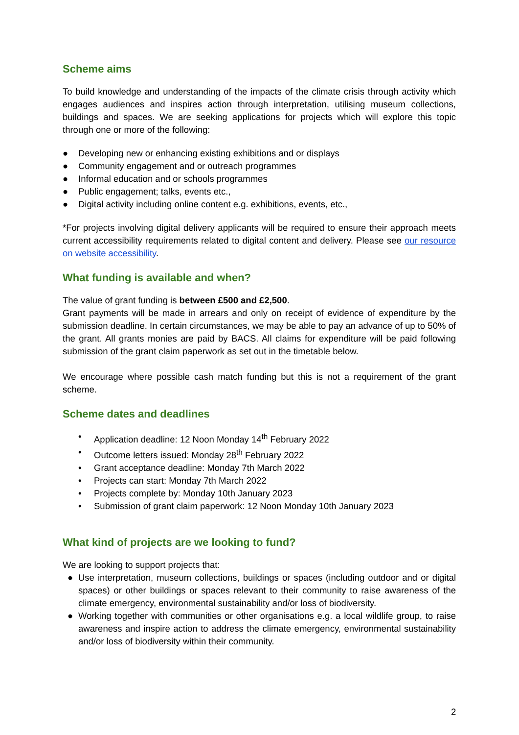Scheme aims
To build knowledge and understanding of the impacts of the climate crisis through activity which engages audiences and inspires action through interpretation, utilising museum collections, buildings and spaces. We are seeking applications for projects which will explore this topic through one or more of the following:
● Developing new or enhancing existing exhibitions and or displays
● Community engagement and or outreach programmes
● Informal education and or schools programmes
● Public engagement; talks, events etc.,
● Digital activity including online content e.g. exhibitions, events, etc.,
*For projects involving digital delivery applicants will be required to ensure their approach meets current accessibility requirements related to digital content and delivery. Please see our resource on website accessibility.
What funding is available and when?
The value of grant funding is between £500 and £2,500.
Grant payments will be made in arrears and only on receipt of evidence of expenditure by the submission deadline. In certain circumstances, we may be able to pay an advance of up to 50% of the grant. All grants monies are paid by BACS. All claims for expenditure will be paid following submission of the grant claim paperwork as set out in the timetable below.
We encourage where possible cash match funding but this is not a requirement of the grant scheme.
Scheme dates and deadlines
• Application deadline: 12 Noon Monday 14<sup>th</sup> February 2022
• Outcome letters issued: Monday 28<sup>th</sup> February 2022
• Grant acceptance deadline: Monday 7th March 2022
• Projects can start: Monday 7th March 2022
• Projects complete by: Monday 10th January 2023
• Submission of grant claim paperwork: 12 Noon Monday 10th January 2023
What kind of projects are we looking to fund?
We are looking to support projects that:
● Use interpretation, museum collections, buildings or spaces (including outdoor and or digital spaces) or other buildings or spaces relevant to their community to raise awareness of the climate emergency, environmental sustainability and/or loss of biodiversity.
● Working together with communities or other organisations e.g. a local wildlife group, to raise awareness and inspire action to address the climate emergency, environmental sustainability and/or loss of biodiversity within their community.
2